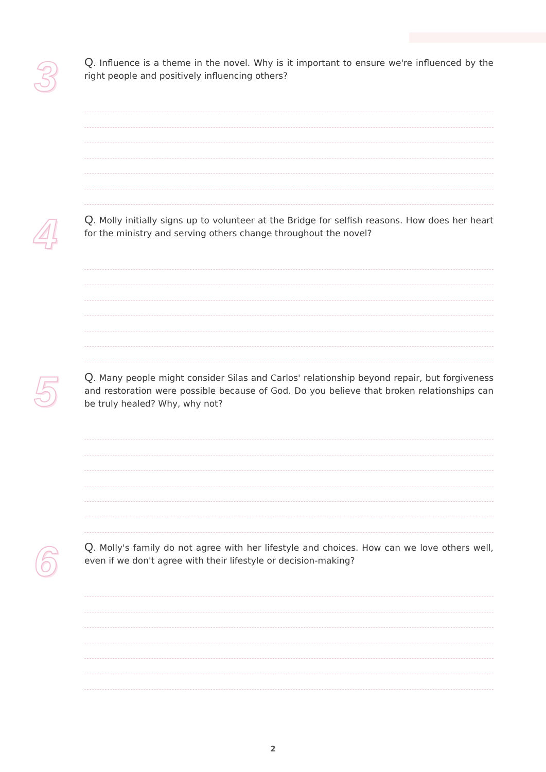3
Q. Influence is a theme in the novel. Why is it important to ensure we're influenced by the right people and positively influencing others?
4
Q. Molly initially signs up to volunteer at the Bridge for selfish reasons. How does her heart for the ministry and serving others change throughout the novel?
5
Q. Many people might consider Silas and Carlos' relationship beyond repair, but forgiveness and restoration were possible because of God. Do you believe that broken relationships can be truly healed? Why, why not?
6
Q. Molly's family do not agree with her lifestyle and choices. How can we love others well, even if we don't agree with their lifestyle or decision-making?
2